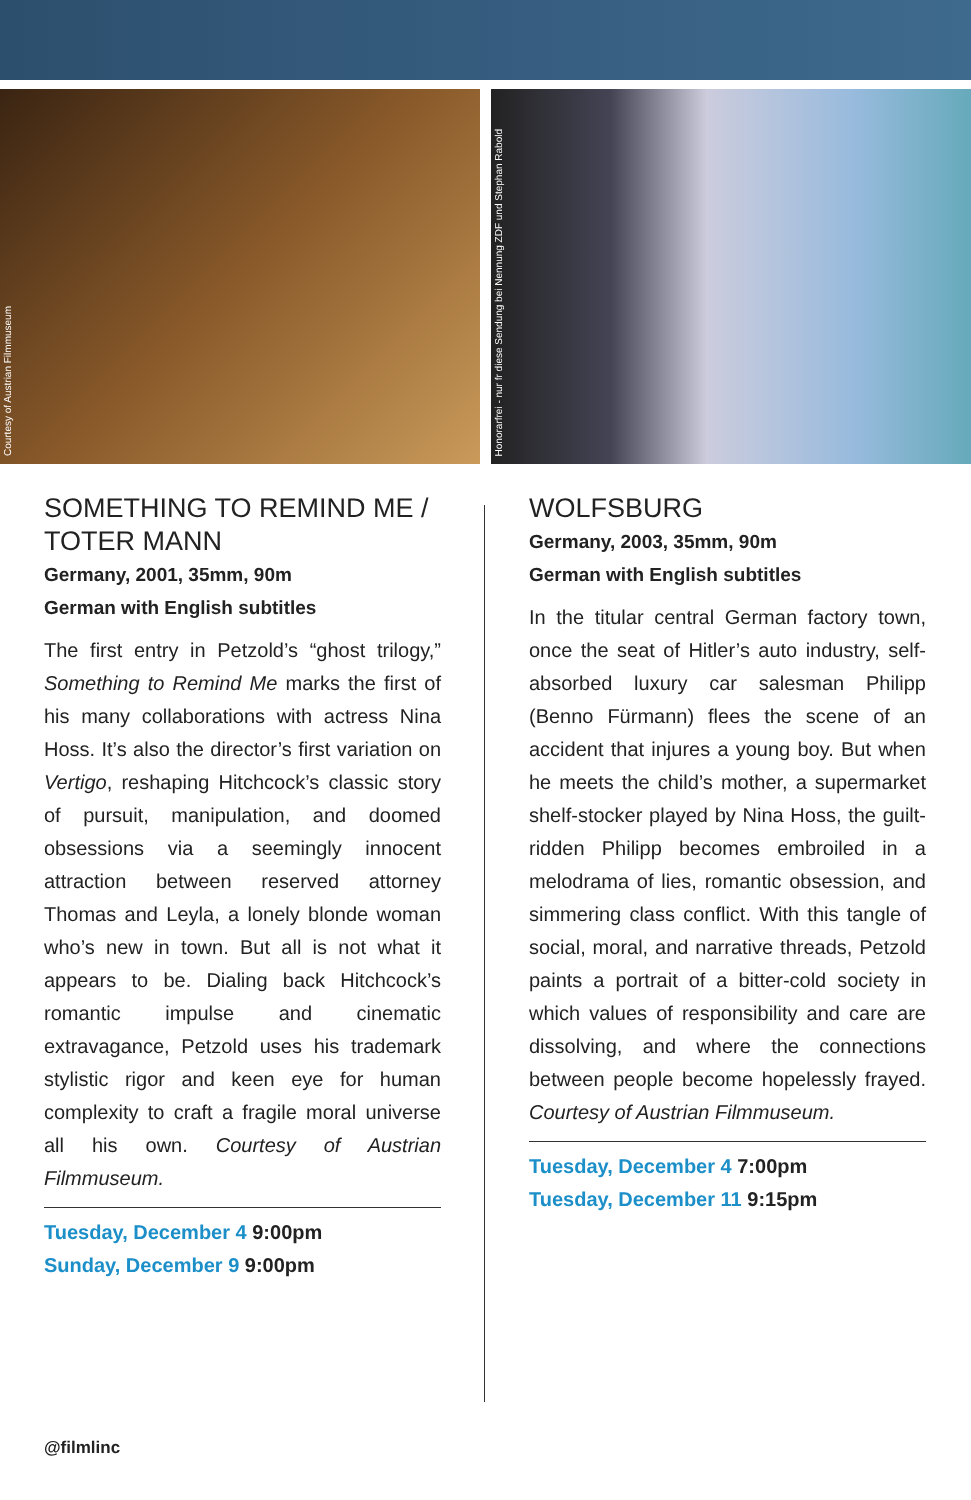Courtesy of Austrian Filmmuseum
Honorarfrei - nur fr diese Sendung bei Nennung ZDF und Stephan Rabold
SOMETHING TO REMIND ME / TOTER MANN
Germany, 2001, 35mm, 90m
German with English subtitles
The first entry in Petzold’s “ghost trilogy,” Something to Remind Me marks the first of his many collaborations with actress Nina Hoss. It’s also the director’s first variation on Vertigo, reshaping Hitchcock’s classic story of pursuit, manipulation, and doomed obsessions via a seemingly innocent attraction between reserved attorney Thomas and Leyla, a lonely blonde woman who’s new in town. But all is not what it appears to be. Dialing back Hitchcock’s romantic impulse and cinematic extravagance, Petzold uses his trademark stylistic rigor and keen eye for human complexity to craft a fragile moral universe all his own. Courtesy of Austrian Filmmuseum.
Tuesday, December 4 9:00pm
Sunday, December 9 9:00pm
WOLFSBURG
Germany, 2003, 35mm, 90m
German with English subtitles
In the titular central German factory town, once the seat of Hitler’s auto industry, self-absorbed luxury car salesman Philipp (Benno Fürmann) flees the scene of an accident that injures a young boy. But when he meets the child’s mother, a supermarket shelf-stocker played by Nina Hoss, the guilt-ridden Philipp becomes embroiled in a melodrama of lies, romantic obsession, and simmering class conflict. With this tangle of social, moral, and narrative threads, Petzold paints a portrait of a bitter-cold society in which values of responsibility and care are dissolving, and where the connections between people become hopelessly frayed. Courtesy of Austrian Filmmuseum.
Tuesday, December 4 7:00pm
Tuesday, December 11 9:15pm
@filmlinc